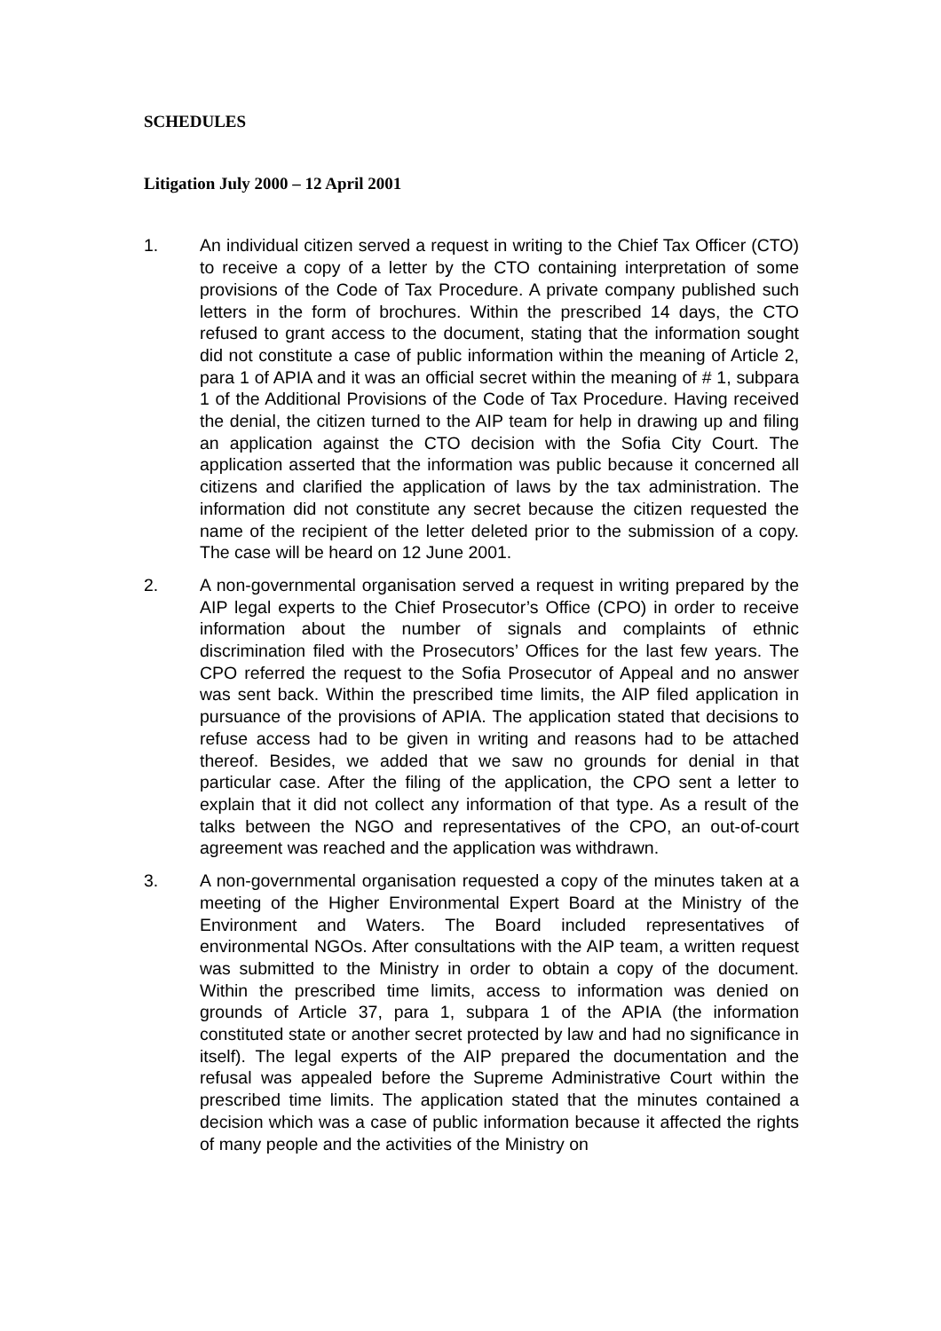SCHEDULES
Litigation July 2000 – 12 April 2001
1. An individual citizen served a request in writing to the Chief Tax Officer (CTO) to receive a copy of a letter by the CTO containing interpretation of some provisions of the Code of Tax Procedure. A private company published such letters in the form of brochures. Within the prescribed 14 days, the CTO refused to grant access to the document, stating that the information sought did not constitute a case of public information within the meaning of Article 2, para 1 of APIA and it was an official secret within the meaning of # 1, subpara 1 of the Additional Provisions of the Code of Tax Procedure. Having received the denial, the citizen turned to the AIP team for help in drawing up and filing an application against the CTO decision with the Sofia City Court. The application asserted that the information was public because it concerned all citizens and clarified the application of laws by the tax administration. The information did not constitute any secret because the citizen requested the name of the recipient of the letter deleted prior to the submission of a copy. The case will be heard on 12 June 2001.
2. A non-governmental organisation served a request in writing prepared by the AIP legal experts to the Chief Prosecutor’s Office (CPO) in order to receive information about the number of signals and complaints of ethnic discrimination filed with the Prosecutors’ Offices for the last few years. The CPO referred the request to the Sofia Prosecutor of Appeal and no answer was sent back. Within the prescribed time limits, the AIP filed application in pursuance of the provisions of APIA. The application stated that decisions to refuse access had to be given in writing and reasons had to be attached thereof. Besides, we added that we saw no grounds for denial in that particular case. After the filing of the application, the CPO sent a letter to explain that it did not collect any information of that type. As a result of the talks between the NGO and representatives of the CPO, an out-of-court agreement was reached and the application was withdrawn.
3. A non-governmental organisation requested a copy of the minutes taken at a meeting of the Higher Environmental Expert Board at the Ministry of the Environment and Waters. The Board included representatives of environmental NGOs. After consultations with the AIP team, a written request was submitted to the Ministry in order to obtain a copy of the document. Within the prescribed time limits, access to information was denied on grounds of Article 37, para 1, subpara 1 of the APIA (the information constituted state or another secret protected by law and had no significance in itself). The legal experts of the AIP prepared the documentation and the refusal was appealed before the Supreme Administrative Court within the prescribed time limits. The application stated that the minutes contained a decision which was a case of public information because it affected the rights of many people and the activities of the Ministry on